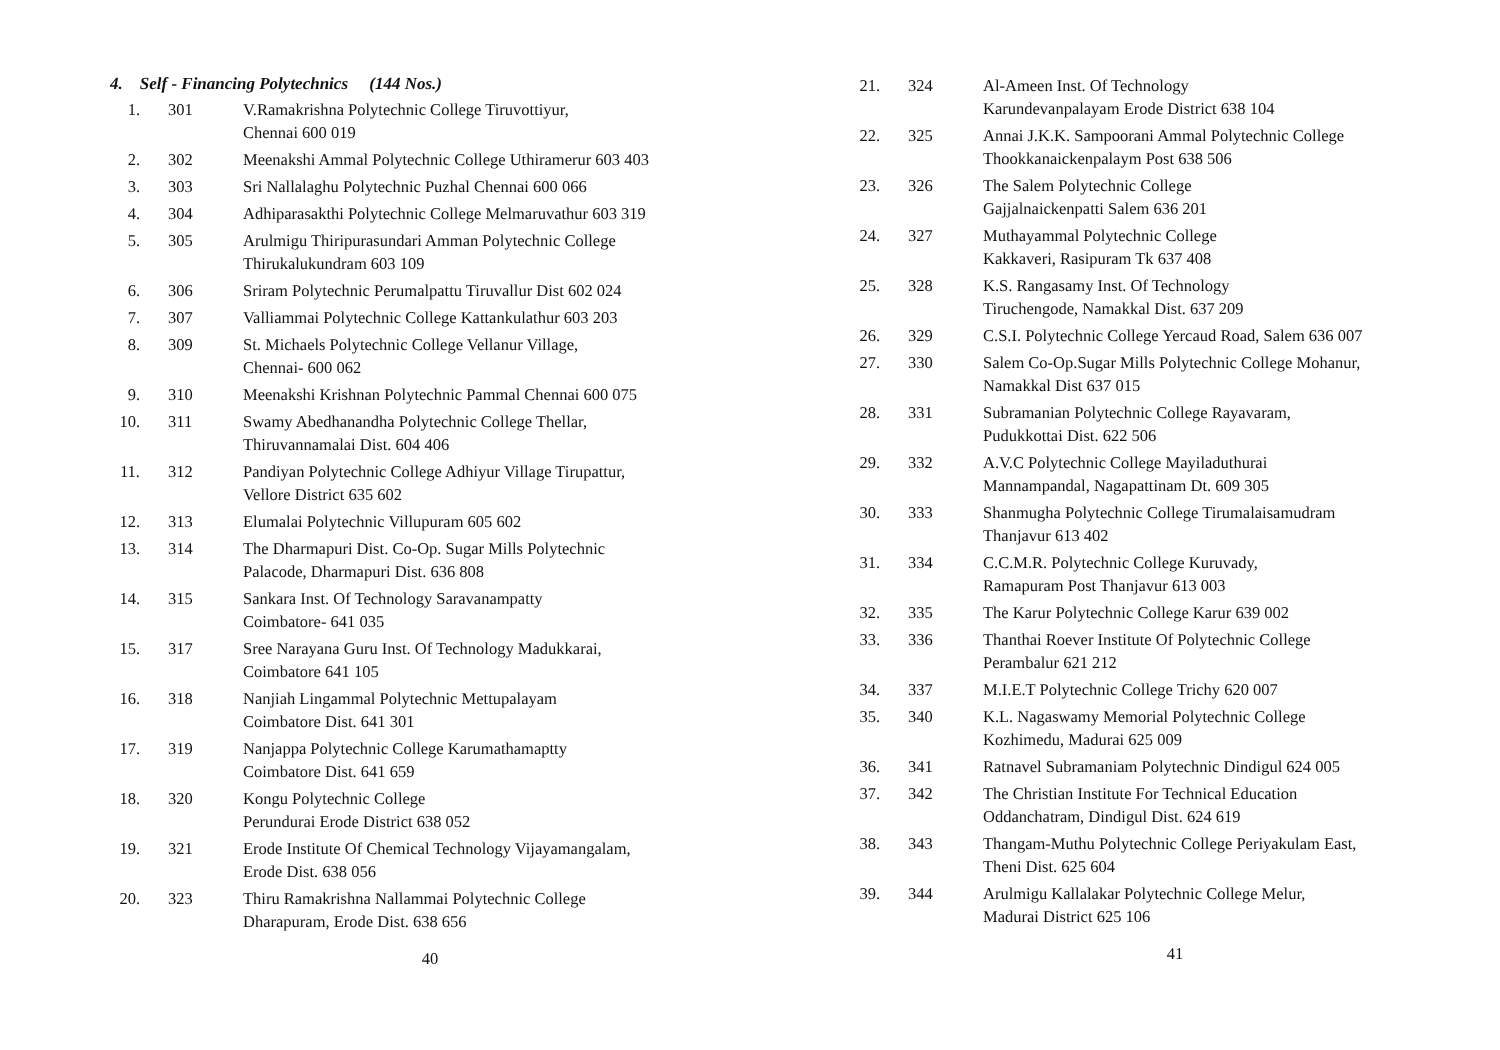4. Self - Financing Polytechnics (144 Nos.)
| 1. | 301 | V.Ramakrishna Polytechnic College Tiruvottiyur, Chennai 600 019 |
| 2. | 302 | Meenakshi Ammal Polytechnic College Uthiramerur 603 403 |
| 3. | 303 | Sri Nallalaghu Polytechnic Puzhal Chennai 600 066 |
| 4. | 304 | Adhiparasakthi Polytechnic College Melmaruvathur 603 319 |
| 5. | 305 | Arulmigu Thiripurasundari Amman Polytechnic College Thirukalukundram 603 109 |
| 6. | 306 | Sriram Polytechnic Perumalpattu Tiruvallur Dist 602 024 |
| 7. | 307 | Valliammai Polytechnic College Kattankulathur 603 203 |
| 8. | 309 | St. Michaels Polytechnic College Vellanur Village, Chennai- 600 062 |
| 9. | 310 | Meenakshi Krishnan Polytechnic Pammal Chennai 600 075 |
| 10. | 311 | Swamy Abedhanandha Polytechnic College Thellar, Thiruvannamalai Dist. 604 406 |
| 11. | 312 | Pandiyan Polytechnic College Adhiyur Village Tirupattur, Vellore District 635 602 |
| 12. | 313 | Elumalai Polytechnic Villupuram 605 602 |
| 13. | 314 | The Dharmapuri Dist. Co-Op. Sugar Mills Polytechnic Palacode, Dharmapuri Dist. 636 808 |
| 14. | 315 | Sankara Inst. Of Technology Saravanampatty Coimbatore- 641 035 |
| 15. | 317 | Sree Narayana Guru Inst. Of Technology Madukkarai, Coimbatore 641 105 |
| 16. | 318 | Nanjiah Lingammal Polytechnic Mettupalayam Coimbatore Dist. 641 301 |
| 17. | 319 | Nanjappa Polytechnic College Karumathamaptty Coimbatore Dist. 641 659 |
| 18. | 320 | Kongu Polytechnic College Perundurai Erode District 638 052 |
| 19. | 321 | Erode Institute Of Chemical Technology Vijayamangalam, Erode Dist. 638 056 |
| 20. | 323 | Thiru Ramakrishna Nallammai Polytechnic College Dharapuram, Erode Dist. 638 656 |
40
| 21. | 324 | Al-Ameen Inst. Of Technology Karundevanpalayam Erode District 638 104 |
| 22. | 325 | Annai J.K.K. Sampoorani Ammal Polytechnic College Thookkanaickenpalaym Post 638 506 |
| 23. | 326 | The Salem Polytechnic College Gajjalnaickenpatti Salem 636 201 |
| 24. | 327 | Muthayammal Polytechnic College Kakkaveri, Rasipuram Tk 637 408 |
| 25. | 328 | K.S. Rangasamy Inst. Of Technology Tiruchengode, Namakkal Dist. 637 209 |
| 26. | 329 | C.S.I. Polytechnic College Yercaud Road, Salem 636 007 |
| 27. | 330 | Salem Co-Op.Sugar Mills Polytechnic College Mohanur, Namakkal Dist 637 015 |
| 28. | 331 | Subramanian Polytechnic College Rayavaram, Pudukkottai Dist. 622 506 |
| 29. | 332 | A.V.C Polytechnic College Mayiladuthurai Mannampandal, Nagapattinam Dt. 609 305 |
| 30. | 333 | Shanmugha Polytechnic College Tirumalaisamudram Thanjavur 613 402 |
| 31. | 334 | C.C.M.R. Polytechnic College Kuruvady, Ramapuram Post Thanjavur 613 003 |
| 32. | 335 | The Karur Polytechnic College Karur 639 002 |
| 33. | 336 | Thanthai Roever Institute Of Polytechnic College Perambalur 621 212 |
| 34. | 337 | M.I.E.T Polytechnic College Trichy 620 007 |
| 35. | 340 | K.L. Nagaswamy Memorial Polytechnic College Kozhimedu, Madurai 625 009 |
| 36. | 341 | Ratnavel Subramaniam Polytechnic Dindigul 624 005 |
| 37. | 342 | The Christian Institute For Technical Education Oddanchatram, Dindigul Dist. 624 619 |
| 38. | 343 | Thangam-Muthu Polytechnic College Periyakulam East, Theni Dist. 625 604 |
| 39. | 344 | Arulmigu Kallalakar Polytechnic College Melur, Madurai District 625 106 |
41